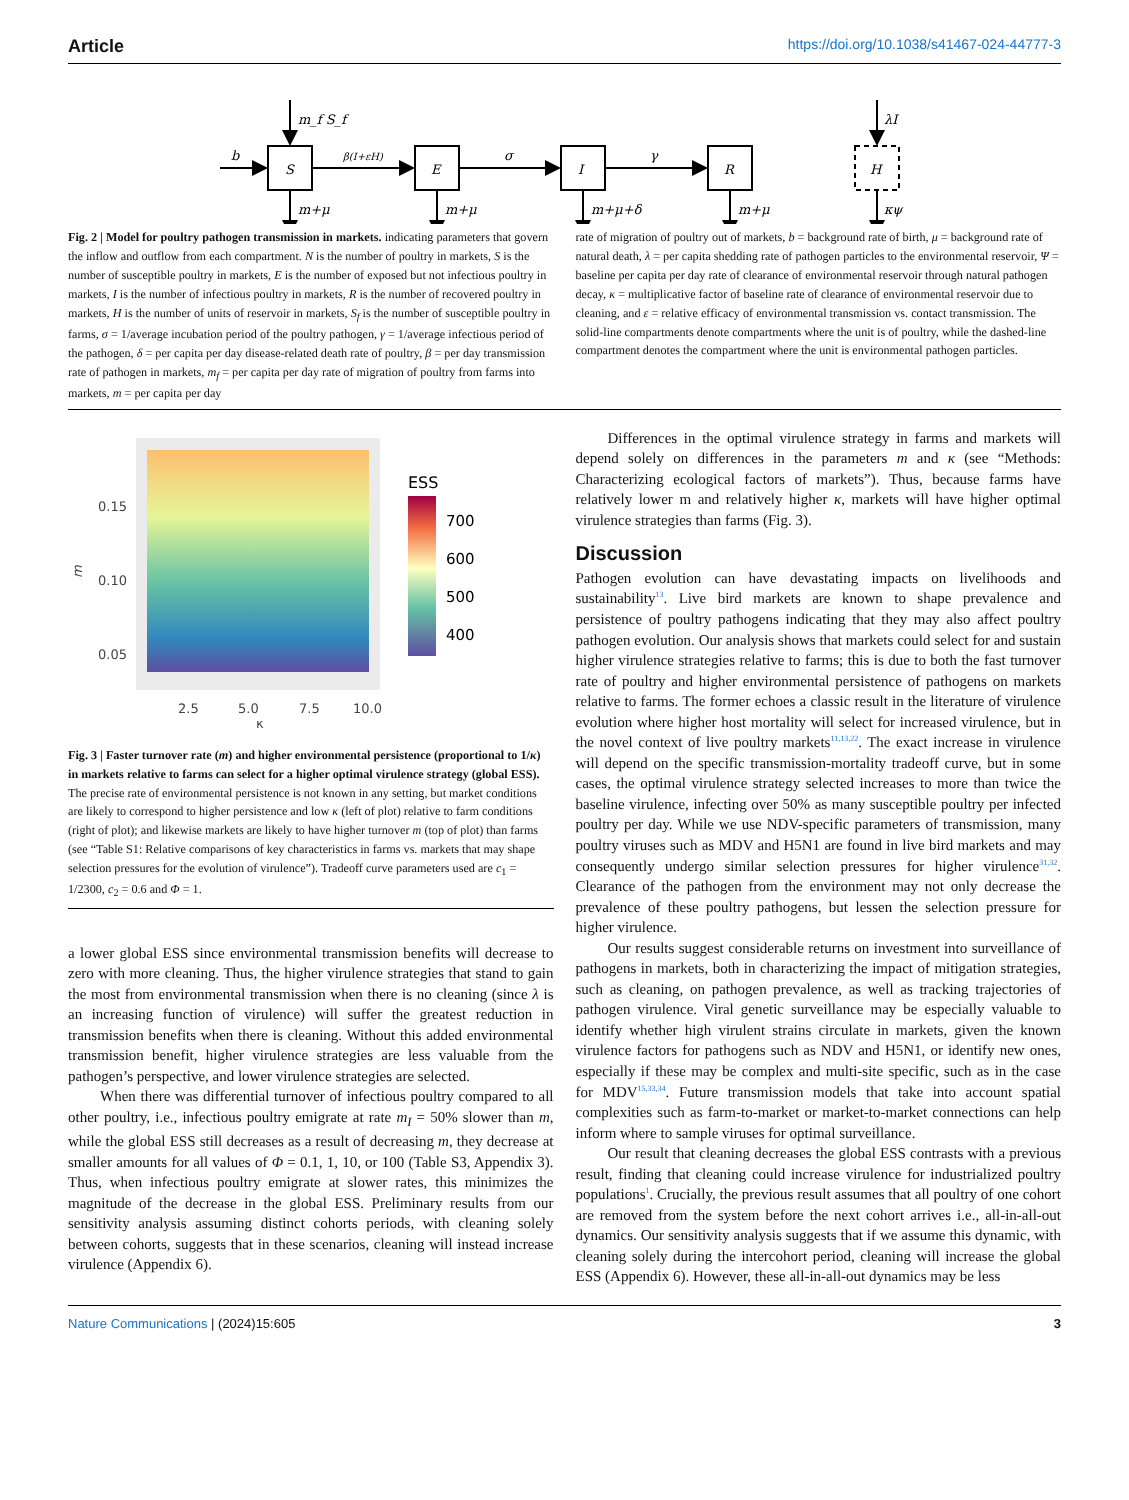Article https://doi.org/10.1038/s41467-024-44777-3
S
E
I
R
H
b
β(I+εH)
σ
γ
m_f S_f
λI
m+μ
m+μ
m+μ+δ
m+μ
κψ
Fig. 2 | Model for poultry pathogen transmission in markets. indicating parameters that govern the inflow and outflow from each compartment. N is the number of poultry in markets, S is the number of susceptible poultry in markets, E is the number of exposed but not infectious poultry in markets, I is the number of infectious poultry in markets, R is the number of recovered poultry in markets, H is the number of units of reservoir in markets, S<sub>f</sub> is the number of susceptible poultry in farms, σ = 1/average incubation period of the poultry pathogen, γ = 1/average infectious period of the pathogen, δ = per capita per day disease-related death rate of poultry, β = per day transmission rate of pathogen in markets, m<sub>f</sub> = per capita per day rate of migration of poultry from farms into markets, m = per capita per day
rate of migration of poultry out of markets, b = background rate of birth, μ = background rate of natural death, λ = per capita shedding rate of pathogen particles to the environmental reservoir, Ψ = baseline per capita per day rate of clearance of environmental reservoir through natural pathogen decay, κ = multiplicative factor of baseline rate of clearance of environmental reservoir due to cleaning, and ε = relative efficacy of environmental transmission vs. contact transmission. The solid-line compartments denote compartments where the unit is of poultry, while the dashed-line compartment denotes the compartment where the unit is environmental pathogen particles.
0.15
0.10
0.05
m
2.5
5.0
7.5
10.0
κ
ESS
700
600
500
400
Fig. 3 | Faster turnover rate (m) and higher environmental persistence (proportional to 1/κ) in markets relative to farms can select for a higher optimal virulence strategy (global ESS). The precise rate of environmental persistence is not known in any setting, but market conditions are likely to correspond to higher persistence and low κ (left of plot) relative to farm conditions (right of plot); and likewise markets are likely to have higher turnover m (top of plot) than farms (see “Table S1: Relative comparisons of key characteristics in farms vs. markets that may shape selection pressures for the evolution of virulence”). Tradeoff curve parameters used are c<sub>1</sub> = 1/2300, c<sub>2</sub> = 0.6 and Φ = 1.
a lower global ESS since environmental transmission benefits will decrease to zero with more cleaning. Thus, the higher virulence strategies that stand to gain the most from environmental transmission when there is no cleaning (since λ is an increasing function of virulence) will suffer the greatest reduction in transmission benefits when there is cleaning. Without this added environmental transmission benefit, higher virulence strategies are less valuable from the pathogen’s perspective, and lower virulence strategies are selected.
When there was differential turnover of infectious poultry compared to all other poultry, i.e., infectious poultry emigrate at rate m<sub>I</sub> = 50% slower than m, while the global ESS still decreases as a result of decreasing m, they decrease at smaller amounts for all values of Φ = 0.1, 1, 10, or 100 (Table S3, Appendix 3). Thus, when infectious poultry emigrate at slower rates, this minimizes the magnitude of the decrease in the global ESS. Preliminary results from our sensitivity analysis assuming distinct cohorts periods, with cleaning solely between cohorts, suggests that in these scenarios, cleaning will instead increase virulence (Appendix 6).
Differences in the optimal virulence strategy in farms and markets will depend solely on differences in the parameters m and κ (see “Methods: Characterizing ecological factors of markets”). Thus, because farms have relatively lower m and relatively higher κ, markets will have higher optimal virulence strategies than farms (Fig. 3).
Discussion
Pathogen evolution can have devastating impacts on livelihoods and sustainability<sup>13</sup>. Live bird markets are known to shape prevalence and persistence of poultry pathogens indicating that they may also affect poultry pathogen evolution. Our analysis shows that markets could select for and sustain higher virulence strategies relative to farms; this is due to both the fast turnover rate of poultry and higher environmental persistence of pathogens on markets relative to farms. The former echoes a classic result in the literature of virulence evolution where higher host mortality will select for increased virulence, but in the novel context of live poultry markets<sup>11,13,22</sup>. The exact increase in virulence will depend on the specific transmission-mortality tradeoff curve, but in some cases, the optimal virulence strategy selected increases to more than twice the baseline virulence, infecting over 50% as many susceptible poultry per infected poultry per day. While we use NDV-specific parameters of transmission, many poultry viruses such as MDV and H5N1 are found in live bird markets and may consequently undergo similar selection pressures for higher virulence<sup>31,32</sup>. Clearance of the pathogen from the environment may not only decrease the prevalence of these poultry pathogens, but lessen the selection pressure for higher virulence.
Our results suggest considerable returns on investment into surveillance of pathogens in markets, both in characterizing the impact of mitigation strategies, such as cleaning, on pathogen prevalence, as well as tracking trajectories of pathogen virulence. Viral genetic surveillance may be especially valuable to identify whether high virulent strains circulate in markets, given the known virulence factors for pathogens such as NDV and H5N1, or identify new ones, especially if these may be complex and multi-site specific, such as in the case for MDV<sup>15,33,34</sup>. Future transmission models that take into account spatial complexities such as farm-to-market or market-to-market connections can help inform where to sample viruses for optimal surveillance.
Our result that cleaning decreases the global ESS contrasts with a previous result, finding that cleaning could increase virulence for industrialized poultry populations<sup>1</sup>. Crucially, the previous result assumes that all poultry of one cohort are removed from the system before the next cohort arrives i.e., all-in-all-out dynamics. Our sensitivity analysis suggests that if we assume this dynamic, with cleaning solely during the intercohort period, cleaning will increase the global ESS (Appendix 6). However, these all-in-all-out dynamics may be less
Nature Communications | (2024)15:605
3